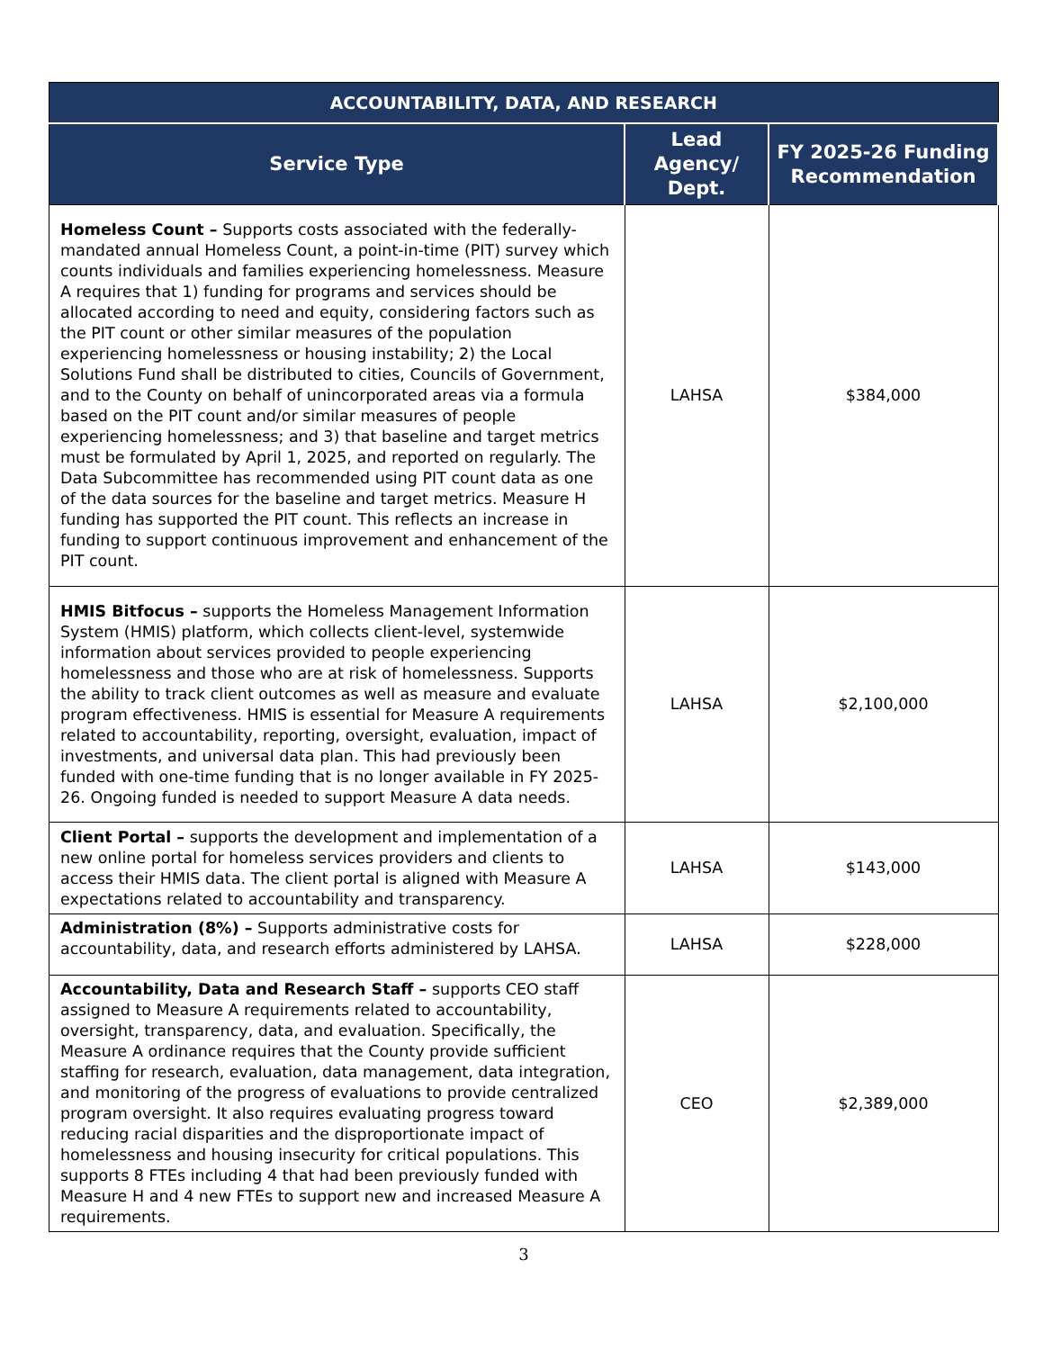| ACCOUNTABILITY, DATA, AND RESEARCH | | |
| --- | --- | --- |
| Service Type | Lead Agency/ Dept. | FY 2025-26 Funding Recommendation |
| Homeless Count – Supports costs associated with the federally-mandated annual Homeless Count, a point-in-time (PIT) survey which counts individuals and families experiencing homelessness. Measure A requires that 1) funding for programs and services should be allocated according to need and equity, considering factors such as the PIT count or other similar measures of the population experiencing homelessness or housing instability; 2) the Local Solutions Fund shall be distributed to cities, Councils of Government, and to the County on behalf of unincorporated areas via a formula based on the PIT count and/or similar measures of people experiencing homelessness; and 3) that baseline and target metrics must be formulated by April 1, 2025, and reported on regularly. The Data Subcommittee has recommended using PIT count data as one of the data sources for the baseline and target metrics. Measure H funding has supported the PIT count. This reflects an increase in funding to support continuous improvement and enhancement of the PIT count. | LAHSA | $384,000 |
| HMIS Bitfocus – supports the Homeless Management Information System (HMIS) platform, which collects client-level, systemwide information about services provided to people experiencing homelessness and those who are at risk of homelessness. Supports the ability to track client outcomes as well as measure and evaluate program effectiveness. HMIS is essential for Measure A requirements related to accountability, reporting, oversight, evaluation, impact of investments, and universal data plan. This had previously been funded with one-time funding that is no longer available in FY 2025-26. Ongoing funded is needed to support Measure A data needs. | LAHSA | $2,100,000 |
| Client Portal – supports the development and implementation of a new online portal for homeless services providers and clients to access their HMIS data. The client portal is aligned with Measure A expectations related to accountability and transparency. | LAHSA | $143,000 |
| Administration (8%) – Supports administrative costs for accountability, data, and research efforts administered by LAHSA. | LAHSA | $228,000 |
| Accountability, Data and Research Staff – supports CEO staff assigned to Measure A requirements related to accountability, oversight, transparency, data, and evaluation. Specifically, the Measure A ordinance requires that the County provide sufficient staffing for research, evaluation, data management, data integration, and monitoring of the progress of evaluations to provide centralized program oversight. It also requires evaluating progress toward reducing racial disparities and the disproportionate impact of homelessness and housing insecurity for critical populations. This supports 8 FTEs including 4 that had been previously funded with Measure H and 4 new FTEs to support new and increased Measure A requirements. | CEO | $2,389,000 |
3